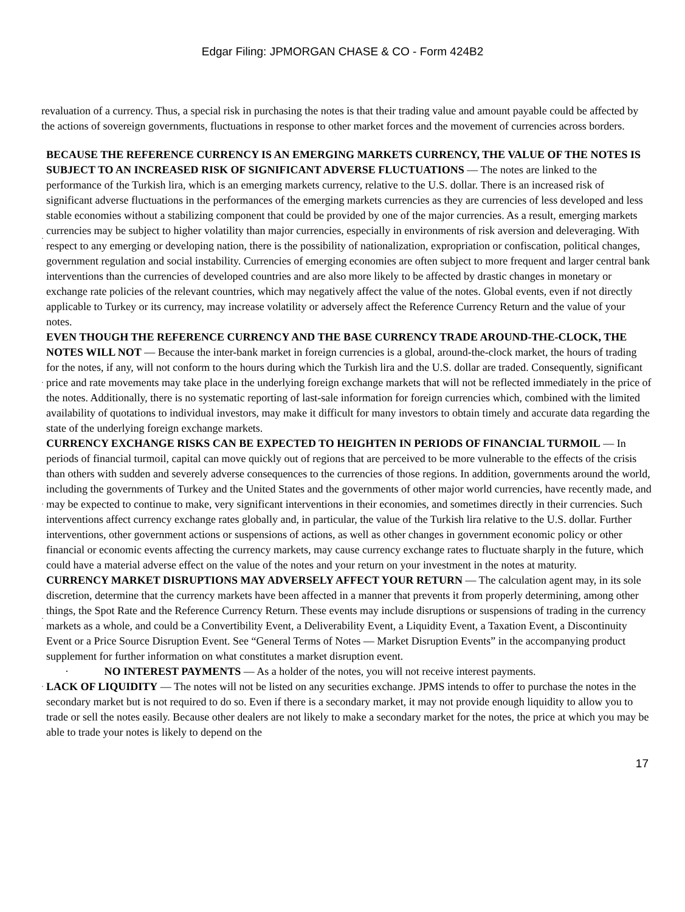Edgar Filing: JPMORGAN CHASE & CO - Form 424B2
revaluation of a currency. Thus, a special risk in purchasing the notes is that their trading value and amount payable could be affected by the actions of sovereign governments, fluctuations in response to other market forces and the movement of currencies across borders.
·
BECAUSE THE REFERENCE CURRENCY IS AN EMERGING MARKETS CURRENCY, THE VALUE OF THE NOTES IS SUBJECT TO AN INCREASED RISK OF SIGNIFICANT ADVERSE FLUCTUATIONS — The notes are linked to the performance of the Turkish lira, which is an emerging markets currency, relative to the U.S. dollar. There is an increased risk of significant adverse fluctuations in the performances of the emerging markets currencies as they are currencies of less developed and less stable economies without a stabilizing component that could be provided by one of the major currencies. As a result, emerging markets currencies may be subject to higher volatility than major currencies, especially in environments of risk aversion and deleveraging. With respect to any emerging or developing nation, there is the possibility of nationalization, expropriation or confiscation, political changes, government regulation and social instability. Currencies of emerging economies are often subject to more frequent and larger central bank interventions than the currencies of developed countries and are also more likely to be affected by drastic changes in monetary or exchange rate policies of the relevant countries, which may negatively affect the value of the notes. Global events, even if not directly applicable to Turkey or its currency, may increase volatility or adversely affect the Reference Currency Return and the value of your notes.
·
EVEN THOUGH THE REFERENCE CURRENCY AND THE BASE CURRENCY TRADE AROUND-THE-CLOCK, THE NOTES WILL NOT — Because the inter-bank market in foreign currencies is a global, around-the-clock market, the hours of trading for the notes, if any, will not conform to the hours during which the Turkish lira and the U.S. dollar are traded. Consequently, significant price and rate movements may take place in the underlying foreign exchange markets that will not be reflected immediately in the price of the notes. Additionally, there is no systematic reporting of last-sale information for foreign currencies which, combined with the limited availability of quotations to individual investors, may make it difficult for many investors to obtain timely and accurate data regarding the state of the underlying foreign exchange markets.
·
CURRENCY EXCHANGE RISKS CAN BE EXPECTED TO HEIGHTEN IN PERIODS OF FINANCIAL TURMOIL — In periods of financial turmoil, capital can move quickly out of regions that are perceived to be more vulnerable to the effects of the crisis than others with sudden and severely adverse consequences to the currencies of those regions. In addition, governments around the world, including the governments of Turkey and the United States and the governments of other major world currencies, have recently made, and may be expected to continue to make, very significant interventions in their economies, and sometimes directly in their currencies. Such interventions affect currency exchange rates globally and, in particular, the value of the Turkish lira relative to the U.S. dollar. Further interventions, other government actions or suspensions of actions, as well as other changes in government economic policy or other financial or economic events affecting the currency markets, may cause currency exchange rates to fluctuate sharply in the future, which could have a material adverse effect on the value of the notes and your return on your investment in the notes at maturity.
·
CURRENCY MARKET DISRUPTIONS MAY ADVERSELY AFFECT YOUR RETURN — The calculation agent may, in its sole discretion, determine that the currency markets have been affected in a manner that prevents it from properly determining, among other things, the Spot Rate and the Reference Currency Return. These events may include disruptions or suspensions of trading in the currency markets as a whole, and could be a Convertibility Event, a Deliverability Event, a Liquidity Event, a Taxation Event, a Discontinuity Event or a Price Source Disruption Event. See “General Terms of Notes — Market Disruption Events” in the accompanying product supplement for further information on what constitutes a market disruption event.
· NO INTEREST PAYMENTS — As a holder of the notes, you will not receive interest payments.
·
LACK OF LIQUIDITY — The notes will not be listed on any securities exchange. JPMS intends to offer to purchase the notes in the secondary market but is not required to do so. Even if there is a secondary market, it may not provide enough liquidity to allow you to trade or sell the notes easily. Because other dealers are not likely to make a secondary market for the notes, the price at which you may be able to trade your notes is likely to depend on the
17